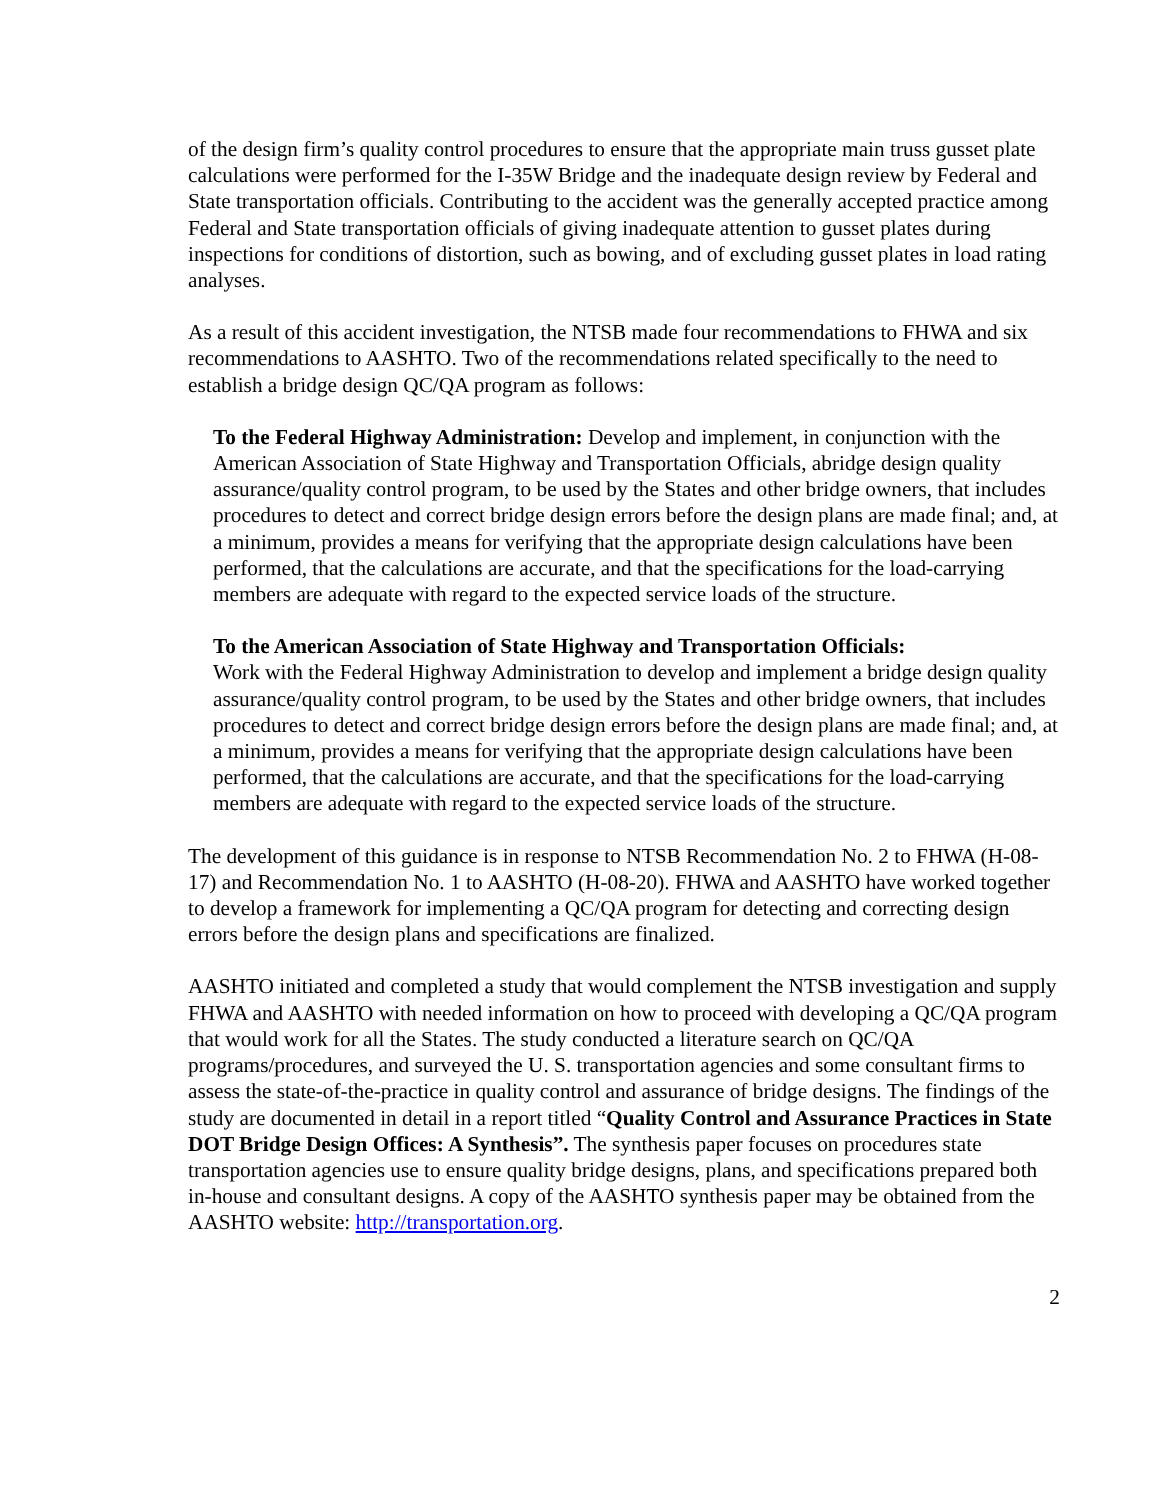of the design firm’s quality control procedures to ensure that the appropriate main truss gusset plate calculations were performed for the I-35W Bridge and the inadequate design review by Federal and State transportation officials. Contributing to the accident was the generally accepted practice among Federal and State transportation officials of giving inadequate attention to gusset plates during inspections for conditions of distortion, such as bowing, and of excluding gusset plates in load rating analyses.
As a result of this accident investigation, the NTSB made four recommendations to FHWA and six recommendations to AASHTO. Two of the recommendations related specifically to the need to establish a bridge design QC/QA program as follows:
To the Federal Highway Administration: Develop and implement, in conjunction with the American Association of State Highway and Transportation Officials, abridge design quality assurance/quality control program, to be used by the States and other bridge owners, that includes procedures to detect and correct bridge design errors before the design plans are made final; and, at a minimum, provides a means for verifying that the appropriate design calculations have been performed, that the calculations are accurate, and that the specifications for the load-carrying members are adequate with regard to the expected service loads of the structure.
To the American Association of State Highway and Transportation Officials:
Work with the Federal Highway Administration to develop and implement a bridge design quality assurance/quality control program, to be used by the States and other bridge owners, that includes procedures to detect and correct bridge design errors before the design plans are made final; and, at a minimum, provides a means for verifying that the appropriate design calculations have been performed, that the calculations are accurate, and that the specifications for the load-carrying members are adequate with regard to the expected service loads of the structure.
The development of this guidance is in response to NTSB Recommendation No. 2 to FHWA (H-08-17) and Recommendation No. 1 to AASHTO (H-08-20). FHWA and AASHTO have worked together to develop a framework for implementing a QC/QA program for detecting and correcting design errors before the design plans and specifications are finalized.
AASHTO initiated and completed a study that would complement the NTSB investigation and supply FHWA and AASHTO with needed information on how to proceed with developing a QC/QA program that would work for all the States. The study conducted a literature search on QC/QA programs/procedures, and surveyed the U. S. transportation agencies and some consultant firms to assess the state-of-the-practice in quality control and assurance of bridge designs. The findings of the study are documented in detail in a report titled “Quality Control and Assurance Practices in State DOT Bridge Design Offices: A Synthesis”. The synthesis paper focuses on procedures state transportation agencies use to ensure quality bridge designs, plans, and specifications prepared both in-house and consultant designs. A copy of the AASHTO synthesis paper may be obtained from the AASHTO website: http://transportation.org.
2